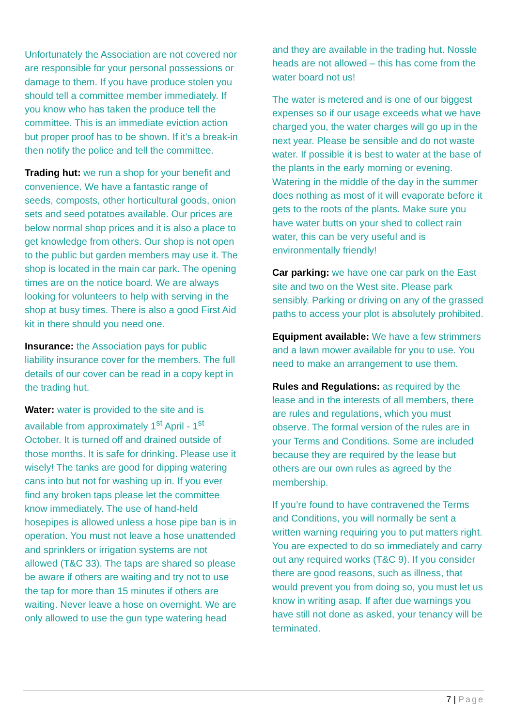Unfortunately the Association are not covered nor are responsible for your personal possessions or damage to them. If you have produce stolen you should tell a committee member immediately. If you know who has taken the produce tell the committee. This is an immediate eviction action but proper proof has to be shown. If it’s a break-in then notify the police and tell the committee.
Trading hut: we run a shop for your benefit and convenience. We have a fantastic range of seeds, composts, other horticultural goods, onion sets and seed potatoes available. Our prices are below normal shop prices and it is also a place to get knowledge from others. Our shop is not open to the public but garden members may use it. The shop is located in the main car park. The opening times are on the notice board. We are always looking for volunteers to help with serving in the shop at busy times. There is also a good First Aid kit in there should you need one.
Insurance: the Association pays for public liability insurance cover for the members. The full details of our cover can be read in a copy kept in the trading hut.
Water: water is provided to the site and is available from approximately 1<sup>st</sup> April - 1<sup>st</sup> October. It is turned off and drained outside of those months. It is safe for drinking. Please use it wisely! The tanks are good for dipping watering cans into but not for washing up in. If you ever find any broken taps please let the committee know immediately. The use of hand-held hosepipes is allowed unless a hose pipe ban is in operation. You must not leave a hose unattended and sprinklers or irrigation systems are not allowed (T&C 33). The taps are shared so please be aware if others are waiting and try not to use the tap for more than 15 minutes if others are waiting. Never leave a hose on overnight. We are only allowed to use the gun type watering head
and they are available in the trading hut. Nossle heads are not allowed – this has come from the water board not us!
The water is metered and is one of our biggest expenses so if our usage exceeds what we have charged you, the water charges will go up in the next year. Please be sensible and do not waste water. If possible it is best to water at the base of the plants in the early morning or evening. Watering in the middle of the day in the summer does nothing as most of it will evaporate before it gets to the roots of the plants. Make sure you have water butts on your shed to collect rain water, this can be very useful and is environmentally friendly!
Car parking: we have one car park on the East site and two on the West site. Please park sensibly. Parking or driving on any of the grassed paths to access your plot is absolutely prohibited.
Equipment available: We have a few strimmers and a lawn mower available for you to use. You need to make an arrangement to use them.
Rules and Regulations: as required by the lease and in the interests of all members, there are rules and regulations, which you must observe. The formal version of the rules are in your Terms and Conditions. Some are included because they are required by the lease but others are our own rules as agreed by the membership.
If you’re found to have contravened the Terms and Conditions, you will normally be sent a written warning requiring you to put matters right. You are expected to do so immediately and carry out any required works (T&C 9). If you consider there are good reasons, such as illness, that would prevent you from doing so, you must let us know in writing asap. If after due warnings you have still not done as asked, your tenancy will be terminated.
7 | Page